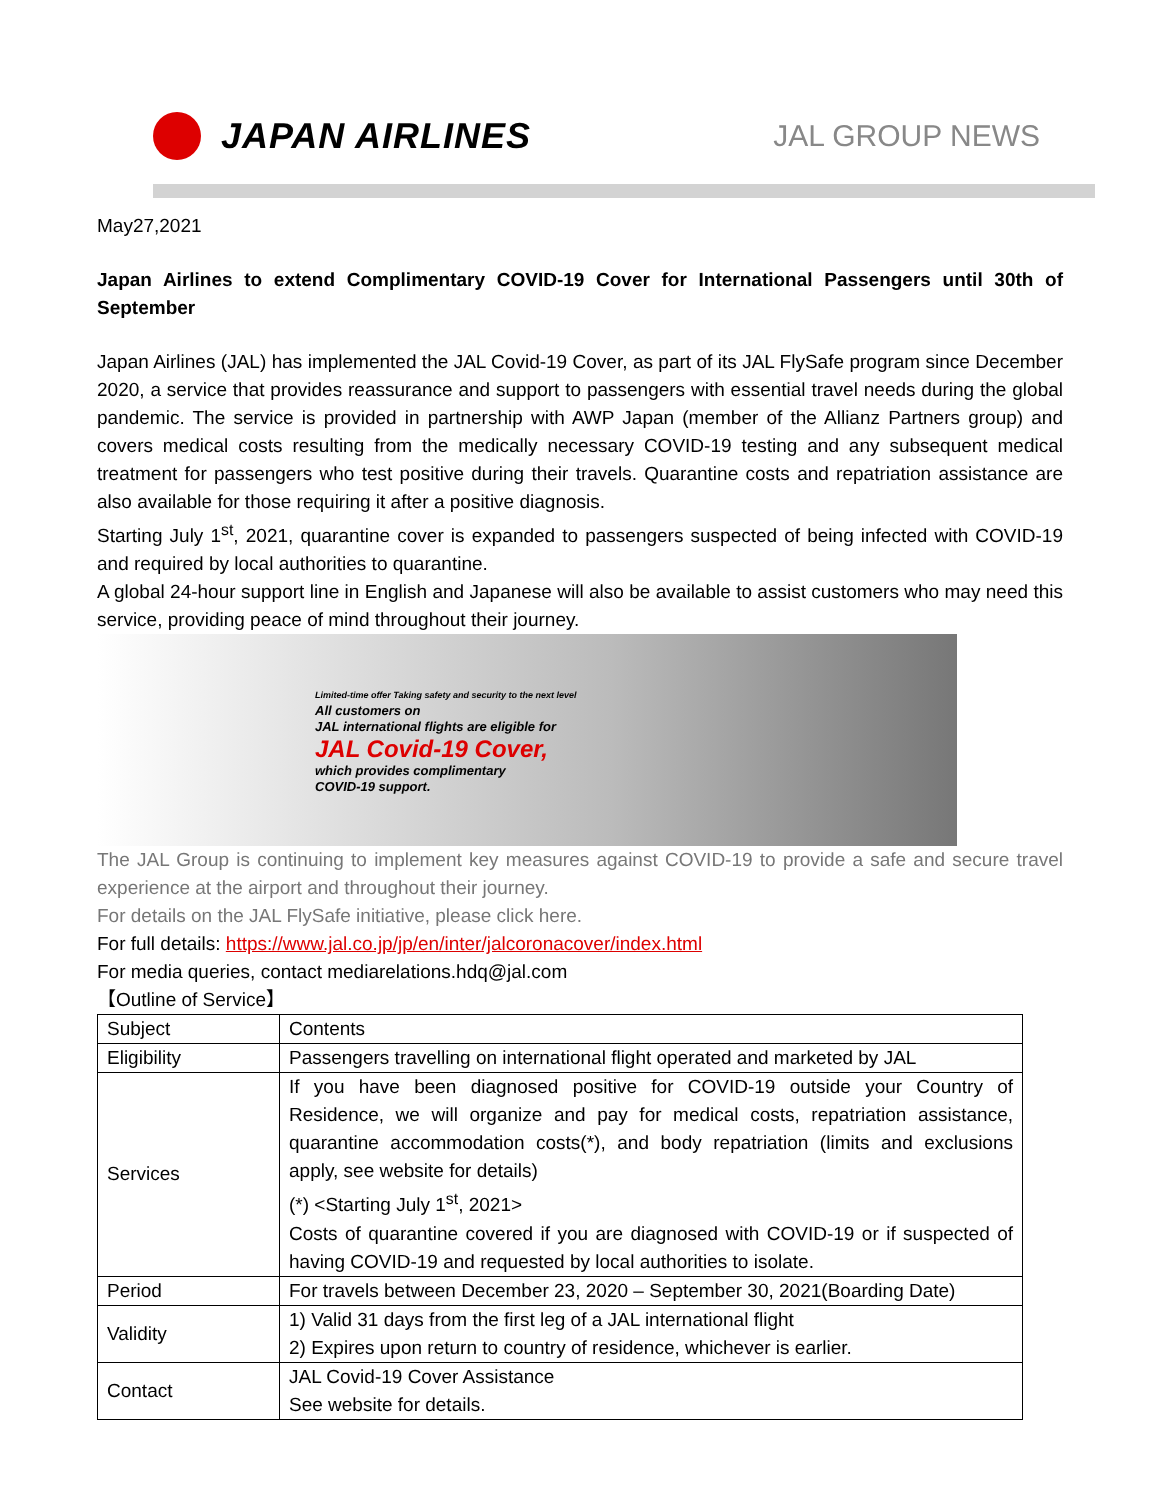JAPAN AIRLINES
JAL GROUP NEWS
May27,2021
Japan Airlines to extend Complimentary COVID-19 Cover for International Passengers until 30th of September
Japan Airlines (JAL) has implemented the JAL Covid-19 Cover, as part of its JAL FlySafe program since December 2020, a service that provides reassurance and support to passengers with essential travel needs during the global pandemic. The service is provided in partnership with AWP Japan (member of the Allianz Partners group) and covers medical costs resulting from the medically necessary COVID-19 testing and any subsequent medical treatment for passengers who test positive during their travels. Quarantine costs and repatriation assistance are also available for those requiring it after a positive diagnosis.
Starting July 1<sup>st</sup>, 2021, quarantine cover is expanded to passengers suspected of being infected with COVID-19 and required by local authorities to quarantine.
A global 24-hour support line in English and Japanese will also be available to assist customers who may need this service, providing peace of mind throughout their journey.
Limited-time offer Taking safety and security to the next level
All customers on
JAL international flights are eligible for
JAL Covid-19 Cover,
which provides complimentary
COVID-19 support.
The JAL Group is continuing to implement key measures against COVID-19 to provide a safe and secure travel experience at the airport and throughout their journey.
For details on the JAL FlySafe initiative, please click here.
For full details: https://www.jal.co.jp/jp/en/inter/jalcoronacover/index.html
For media queries, contact mediarelations.hdq@jal.com
【Outline of Service】
| Subject | Contents |
| Eligibility | Passengers travelling on international flight operated and marketed by JAL |
| Services | If you have been diagnosed positive for COVID-19 outside your Country of Residence, we will organize and pay for medical costs, repatriation assistance, quarantine accommodation costs(*), and body repatriation (limits and exclusions apply, see website for details) (*) <Starting July 1<sup>st</sup>, 2021> Costs of quarantine covered if you are diagnosed with COVID-19 or if suspected of having COVID-19 and requested by local authorities to isolate. |
| Period | For travels between December 23, 2020 – September 30, 2021(Boarding Date) |
| Validity | 1) Valid 31 days from the first leg of a JAL international flight 2) Expires upon return to country of residence, whichever is earlier. |
| Contact | JAL Covid-19 Cover Assistance See website for details. |